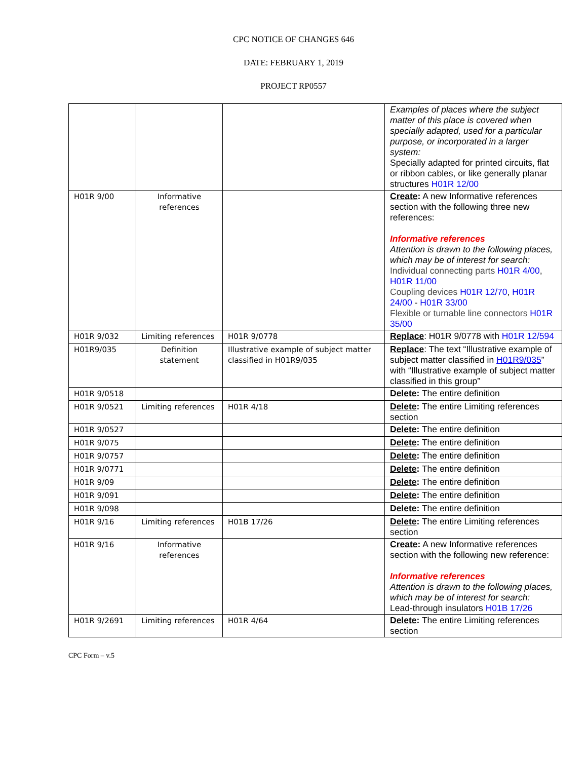CPC NOTICE OF CHANGES 646
DATE: FEBRUARY 1, 2019
PROJECT RP0557
| | | | Examples of places where the subject matter of this place is covered when specially adapted, used for a particular purpose, or incorporated in a larger system: Specially adapted for printed circuits, flat or ribbon cables, or like generally planar structures H01R 12/00 |
| H01R 9/00 | Informative references | | Create : A new Informative references section with the following three new references: Informative references Attention is drawn to the following places, which may be of interest for search: Individual connecting parts H01R 4/00 , H01R 11/00 Coupling devices H01R 12/70 , H01R 24/00 - H01R 33/00 Flexible or turnable line connectors H01R 35/00 |
| H01R 9/032 | Limiting references | H01R 9/0778 | Replace : H01R 9/0778 with H01R 12/594 |
| H01R9/035 | Definition statement | Illustrative example of subject matter classified in H01R9/035 | Replace : The text “Illustrative example of subject matter classified in H01R9/035 ” with “Illustrative example of subject matter classified in this group” |
| H01R 9/0518 | | | Delete : The entire definition |
| H01R 9/0521 | Limiting references | H01R 4/18 | Delete : The entire Limiting references section |
| H01R 9/0527 | | | Delete : The entire definition |
| H01R 9/075 | | | Delete : The entire definition |
| H01R 9/0757 | | | Delete : The entire definition |
| H01R 9/0771 | | | Delete : The entire definition |
| H01R 9/09 | | | Delete : The entire definition |
| H01R 9/091 | | | Delete : The entire definition |
| H01R 9/098 | | | Delete : The entire definition |
| H01R 9/16 | Limiting references | H01B 17/26 | Delete : The entire Limiting references section |
| H01R 9/16 | Informative references | | Create : A new Informative references section with the following new reference: Informative references Attention is drawn to the following places, which may be of interest for search: Lead-through insulators H01B 17/26 |
| H01R 9/2691 | Limiting references | H01R 4/64 | Delete : The entire Limiting references section |
CPC Form – v.5